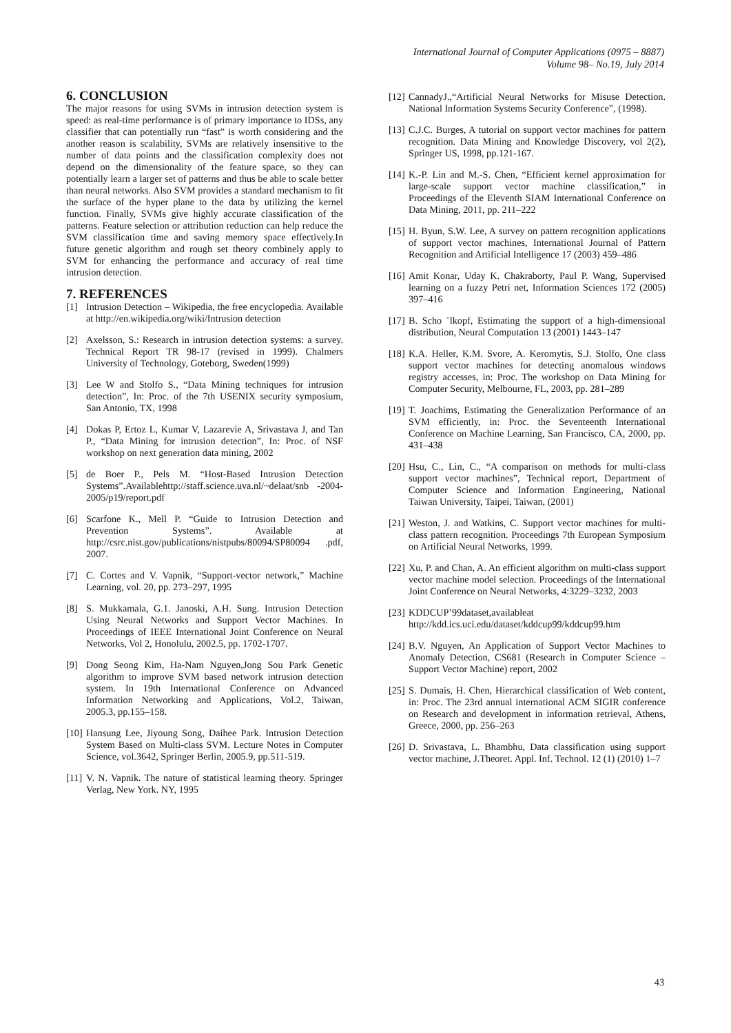International Journal of Computer Applications (0975 – 8887)
Volume 98– No.19, July 2014
6. CONCLUSION
The major reasons for using SVMs in intrusion detection system is speed: as real-time performance is of primary importance to IDSs, any classifier that can potentially run “fast” is worth considering and the another reason is scalability, SVMs are relatively insensitive to the number of data points and the classification complexity does not depend on the dimensionality of the feature space, so they can potentially learn a larger set of patterns and thus be able to scale better than neural networks. Also SVM provides a standard mechanism to fit the surface of the hyper plane to the data by utilizing the kernel function. Finally, SVMs give highly accurate classification of the patterns. Feature selection or attribution reduction can help reduce the SVM classification time and saving memory space effectively.In future genetic algorithm and rough set theory combinely apply to SVM for enhancing the performance and accuracy of real time intrusion detection.
7. REFERENCES
[1] Intrusion Detection – Wikipedia, the free encyclopedia. Available at http://en.wikipedia.org/wiki/Intrusion detection
[2] Axelsson, S.: Research in intrusion detection systems: a survey. Technical Report TR 98-17 (revised in 1999). Chalmers University of Technology, Goteborg, Sweden(1999)
[3] Lee W and Stolfo S., “Data Mining techniques for intrusion detection”, In: Proc. of the 7th USENIX security symposium, San Antonio, TX, 1998
[4] Dokas P, Ertoz L, Kumar V, Lazarevie A, Srivastava J, and Tan P., “Data Mining for intrusion detection”, In: Proc. of NSF workshop on next generation data mining, 2002
[5] de Boer P., Pels M. “Host-Based Intrusion Detection Systems”.Availablehttp://staff.science.uva.nl/~delaat/snb -2004-2005/p19/report.pdf
[6] Scarfone K., Mell P. “Guide to Intrusion Detection and Prevention Systems”. Available at http://csrc.nist.gov/publications/nistpubs/80094/SP80094 .pdf, 2007.
[7] C. Cortes and V. Vapnik, “Support-vector network,” Machine Learning, vol. 20, pp. 273–297, 1995
[8] S. Mukkamala, G.1. Janoski, A.H. Sung. Intrusion Detection Using Neural Networks and Support Vector Machines. In Proceedings of IEEE International Joint Conference on Neural Networks, Vol 2, Honolulu, 2002.5, pp. 1702-1707.
[9] Dong Seong Kim, Ha-Nam Nguyen,Jong Sou Park Genetic algorithm to improve SVM based network intrusion detection system. In 19th International Conference on Advanced Information Networking and Applications, Vol.2, Taiwan, 2005.3, pp.155–158.
[10] Hansung Lee, Jiyoung Song, Daihee Park. Intrusion Detection System Based on Multi-class SVM. Lecture Notes in Computer Science, vol.3642, Springer Berlin, 2005.9, pp.511-519.
[11] V. N. Vapnik. The nature of statistical learning theory. Springer Verlag, New York. NY, 1995
[12] CannadyJ.,“Artificial Neural Networks for Misuse Detection. National Information Systems Security Conference”, (1998).
[13] C.J.C. Burges, A tutorial on support vector machines for pattern recognition. Data Mining and Knowledge Discovery, vol 2(2), Springer US, 1998, pp.121-167.
[14] K.-P. Lin and M.-S. Chen, “Efficient kernel approximation for large-scale support vector machine classification,” in Proceedings of the Eleventh SIAM International Conference on Data Mining, 2011, pp. 211–222
[15] H. Byun, S.W. Lee, A survey on pattern recognition applications of support vector machines, International Journal of Pattern Recognition and Artificial Intelligence 17 (2003) 459–486
[16] Amit Konar, Uday K. Chakraborty, Paul P. Wang, Supervised learning on a fuzzy Petri net, Information Sciences 172 (2005) 397–416
[17] B. Scho ¨lkopf, Estimating the support of a high-dimensional distribution, Neural Computation 13 (2001) 1443–147
[18] K.A. Heller, K.M. Svore, A. Keromytis, S.J. Stolfo, One class support vector machines for detecting anomalous windows registry accesses, in: Proc. The workshop on Data Mining for Computer Security, Melbourne, FL, 2003, pp. 281–289
[19] T. Joachims, Estimating the Generalization Performance of an SVM efficiently, in: Proc. the Seventeenth International Conference on Machine Learning, San Francisco, CA, 2000, pp. 431–438
[20] Hsu, C., Lin, C., “A comparison on methods for multi-class support vector machines”, Technical report, Department of Computer Science and Information Engineering, National Taiwan University, Taipei, Taiwan, (2001)
[21] Weston, J. and Watkins, C. Support vector machines for multi-class pattern recognition. Proceedings 7th European Symposium on Artificial Neural Networks, 1999.
[22] Xu, P. and Chan, A. An efficient algorithm on multi-class support vector machine model selection. Proceedings of the International Joint Conference on Neural Networks, 4:3229–3232, 2003
[23] KDDCUP’99dataset,availableat http://kdd.ics.uci.edu/dataset/kddcup99/kddcup99.htm
[24] B.V. Nguyen, An Application of Support Vector Machines to Anomaly Detection, CS681 (Research in Computer Science – Support Vector Machine) report, 2002
[25] S. Dumais, H. Chen, Hierarchical classification of Web content, in: Proc. The 23rd annual international ACM SIGIR conference on Research and development in information retrieval, Athens, Greece, 2000, pp. 256–263
[26] D. Srivastava, L. Bhambhu, Data classification using support vector machine, J.Theoret. Appl. Inf. Technol. 12 (1) (2010) 1–7
43